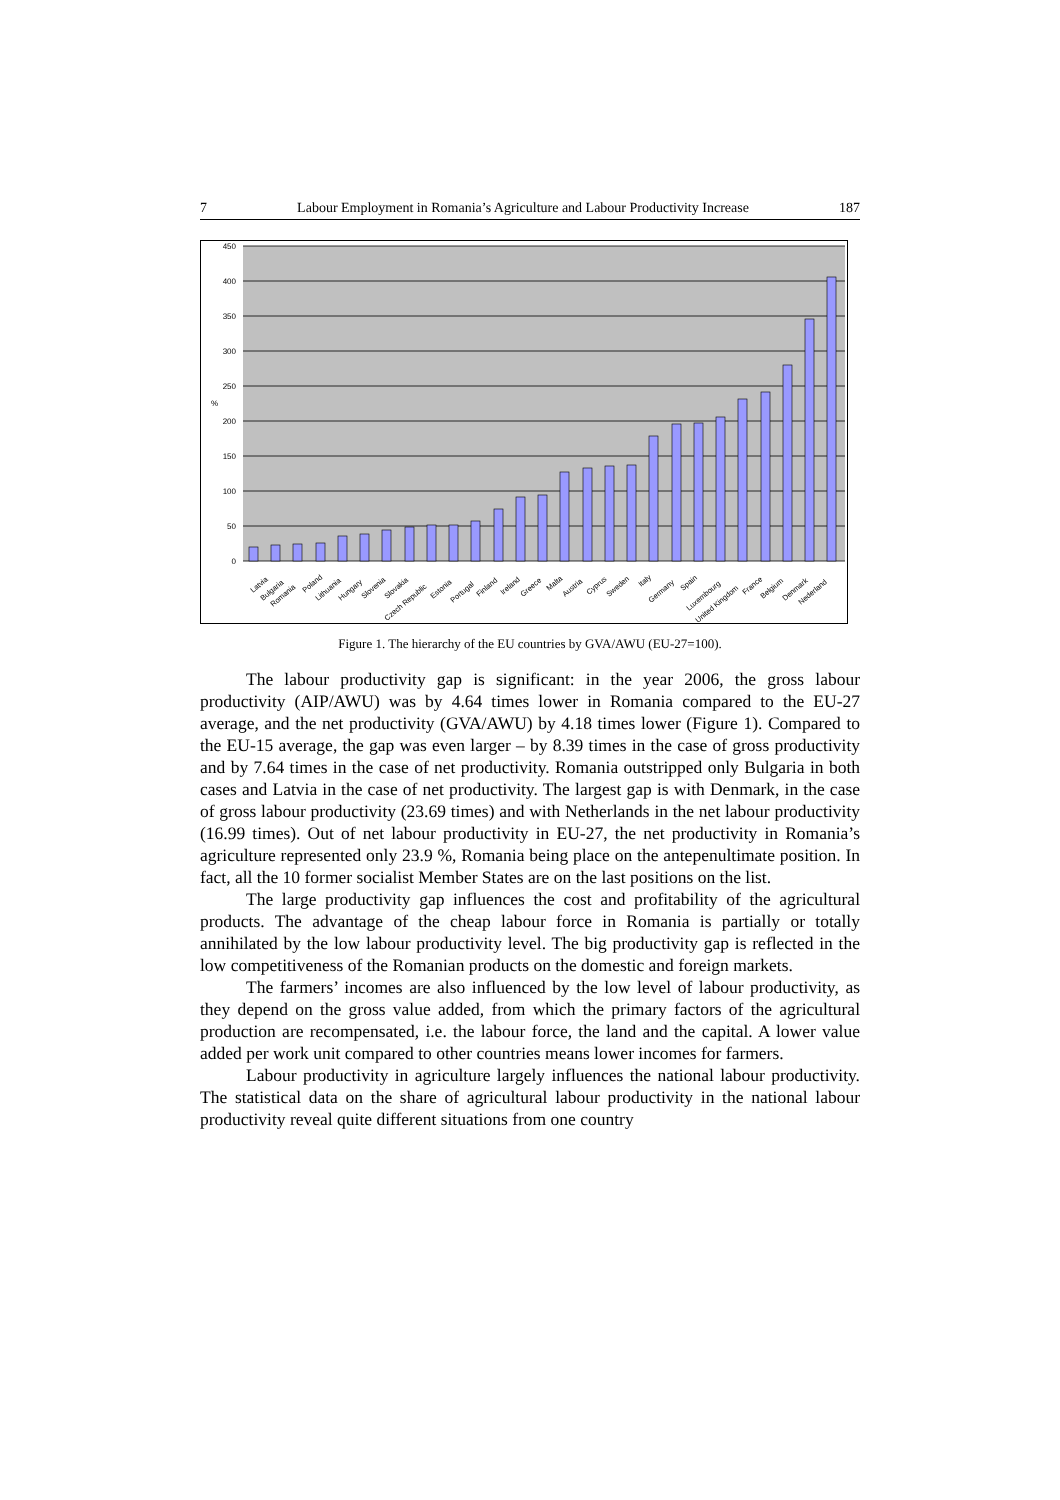7 Labour Employment in Romania’s Agriculture and Labour Productivity Increase 187
450
400
350
300
250
200
150
100
50
0
%
Latvia
Bulgaria
Romania
Poland
Lithuania
Hungary
Slovenia
Slovakia
Czech Republic
Estonia
Portugal
Finland
Ireland
Greece
Malta
Austria
Cyprus
Sweden
Italy
Germany
Spain
Luxembourg
United Kingdom
France
Belgium
Denmark
Nederland
Figure 1. The hierarchy of the EU countries by GVA/AWU (EU-27=100).
The labour productivity gap is significant: in the year 2006, the gross labour productivity (AIP/AWU) was by 4.64 times lower in Romania compared to the EU-27 average, and the net productivity (GVA/AWU) by 4.18 times lower (Figure 1). Compared to the EU-15 average, the gap was even larger – by 8.39 times in the case of gross productivity and by 7.64 times in the case of net productivity. Romania outstripped only Bulgaria in both cases and Latvia in the case of net productivity. The largest gap is with Denmark, in the case of gross labour productivity (23.69 times) and with Netherlands in the net labour productivity (16.99 times). Out of net labour productivity in EU-27, the net productivity in Romania’s agriculture represented only 23.9 %, Romania being place on the antepenultimate position. In fact, all the 10 former socialist Member States are on the last positions on the list.
The large productivity gap influences the cost and profitability of the agricultural products. The advantage of the cheap labour force in Romania is partially or totally annihilated by the low labour productivity level. The big productivity gap is reflected in the low competitiveness of the Romanian products on the domestic and foreign markets.
The farmers’ incomes are also influenced by the low level of labour productivity, as they depend on the gross value added, from which the primary factors of the agricultural production are recompensated, i.e. the labour force, the land and the capital. A lower value added per work unit compared to other countries means lower incomes for farmers.
Labour productivity in agriculture largely influences the national labour productivity. The statistical data on the share of agricultural labour productivity in the national labour productivity reveal quite different situations from one country